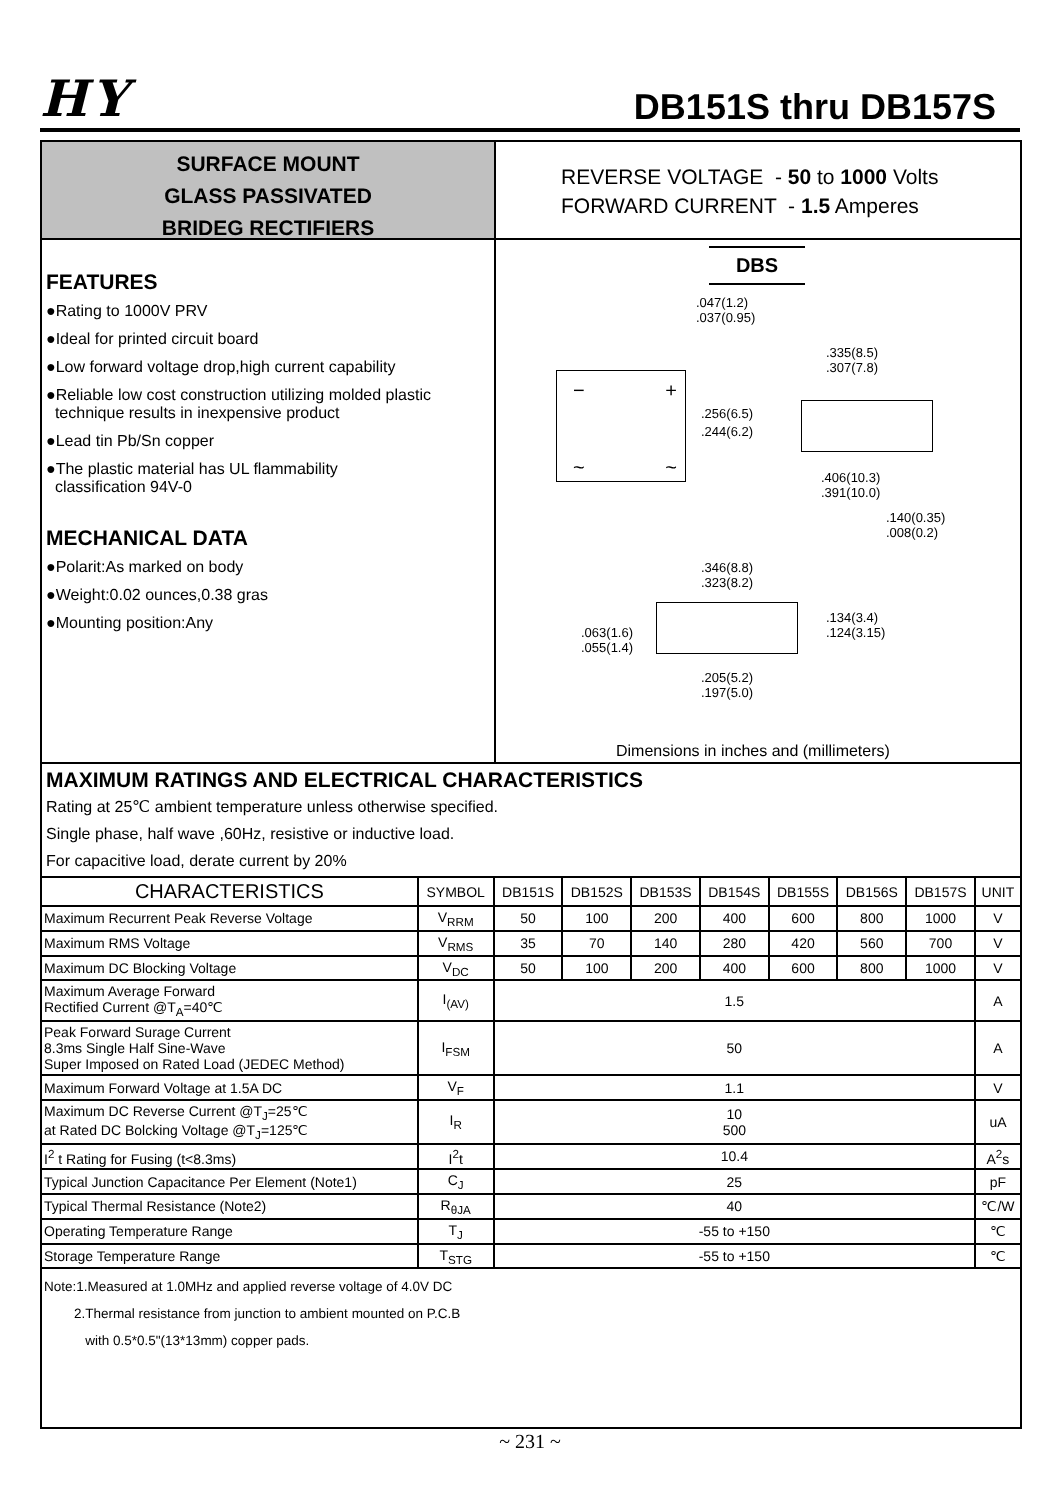HY
DB151S thru DB157S
SURFACE MOUNT
GLASS PASSIVATED
BRIDEG RECTIFIERS
REVERSE VOLTAGE - 50 to 1000 Volts
FORWARD CURRENT - 1.5 Amperes
FEATURES
●Rating to 1000V PRV
●Ideal for printed circuit board
●Low forward voltage drop,high current capability
●Reliable low cost construction utilizing molded plastic
technique results in inexpensive product
●Lead tin Pb/Sn copper
●The plastic material has UL flammability
classification 94V-0
MECHANICAL DATA
●Polarit:As marked on body
●Weight:0.02 ounces,0.38 gras
●Mounting position:Any
DBS
− +
~ ~
.047(1.2)
.037(0.95)
.256(6.5)
.244(6.2)
.335(8.5)
.307(7.8)
.406(10.3)
.391(10.0)
.140(0.35)
.008(0.2)
.346(8.8)
.323(8.2)
.134(3.4)
.124(3.15)
.063(1.6)
.055(1.4)
.205(5.2)
.197(5.0)
Dimensions in inches and (millimeters)
MAXIMUM RATINGS AND ELECTRICAL CHARACTERISTICS
Rating at 25℃ ambient temperature unless otherwise specified.
Single phase, half wave ,60Hz, resistive or inductive load.
For capacitive load, derate current by 20%
| CHARACTERISTICS | SYMBOL | DB151S | DB152S | DB153S | DB154S | DB155S | DB156S | DB157S | UNIT |
| --- | --- | --- | --- | --- | --- | --- | --- | --- | --- |
| Maximum Recurrent Peak Reverse Voltage | V<sub>RRM</sub> | 50 | 100 | 200 | 400 | 600 | 800 | 1000 | V |
| Maximum RMS Voltage | V<sub>RMS</sub> | 35 | 70 | 140 | 280 | 420 | 560 | 700 | V |
| Maximum DC Blocking Voltage | V<sub>DC</sub> | 50 | 100 | 200 | 400 | 600 | 800 | 1000 | V |
| Maximum Average Forward Rectified Current @T<sub>A</sub>=40℃ | I<sub>(AV)</sub> | 1.5 | | | | | | | A |
| Peak Forward Surage Current 8.3ms Single Half Sine-Wave Super Imposed on Rated Load (JEDEC Method) | I<sub>FSM</sub> | 50 | | | | | | | A |
| Maximum Forward Voltage at 1.5A DC | V<sub>F</sub> | 1.1 | | | | | | | V |
| Maximum DC Reverse Current @T<sub>J</sub>=25℃ at Rated DC Bolcking Voltage @T<sub>J</sub>=125℃ | I<sub>R</sub> | 10 500 | | | | | | | uA |
| I<sup>2</sup> t Rating for Fusing (t<8.3ms) | I<sup>2</sup>t | 10.4 | | | | | | | A<sup>2</sup>s |
| Typical Junction Capacitance Per Element (Note1) | C<sub>J</sub> | 25 | | | | | | | pF |
| Typical Thermal Resistance (Note2) | R<sub>θJA</sub> | 40 | | | | | | | ℃/W |
| Operating Temperature Range | T<sub>J</sub> | -55 to +150 | | | | | | | ℃ |
| Storage Temperature Range | T<sub>STG</sub> | -55 to +150 | | | | | | | ℃ |
Note:1.Measured at 1.0MHz and applied reverse voltage of 4.0V DC
2.Thermal resistance from junction to ambient mounted on P.C.B
with 0.5*0.5"(13*13mm) copper pads.
~ 231 ~